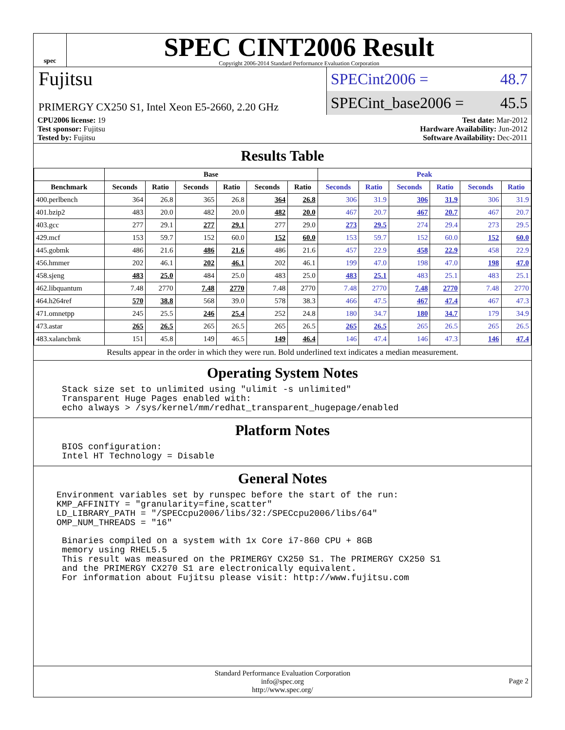spec
SPEC CINT2006 Result
Copyright 2006-2014 Standard Performance Evaluation Corporation
Fujitsu
PRIMERGY CX250 S1, Intel Xeon E5-2660, 2.20 GHz
SPECint2006 = 48.7
SPECint_base2006 = 45.5
CPU2006 license: 19
Test sponsor: Fujitsu
Tested by: Fujitsu
Test date: Mar-2012
Hardware Availability: Jun-2012
Software Availability: Dec-2011
Results Table
| | Base | | | | | | Peak | | | | | |
| --- | --- | --- | --- | --- | --- | --- | --- | --- | --- | --- | --- | --- |
| Benchmark | Seconds | Ratio | Seconds | Ratio | Seconds | Ratio | Seconds | Ratio | Seconds | Ratio | Seconds | Ratio |
| 400.perlbench | 364 | 26.8 | 365 | 26.8 | 364 | 26.8 | 306 | 31.9 | 306 | 31.9 | 306 | 31.9 |
| 401.bzip2 | 483 | 20.0 | 482 | 20.0 | 482 | 20.0 | 467 | 20.7 | 467 | 20.7 | 467 | 20.7 |
| 403.gcc | 277 | 29.1 | 277 | 29.1 | 277 | 29.0 | 273 | 29.5 | 274 | 29.4 | 273 | 29.5 |
| 429.mcf | 153 | 59.7 | 152 | 60.0 | 152 | 60.0 | 153 | 59.7 | 152 | 60.0 | 152 | 60.0 |
| 445.gobmk | 486 | 21.6 | 486 | 21.6 | 486 | 21.6 | 457 | 22.9 | 458 | 22.9 | 458 | 22.9 |
| 456.hmmer | 202 | 46.1 | 202 | 46.1 | 202 | 46.1 | 199 | 47.0 | 198 | 47.0 | 198 | 47.0 |
| 458.sjeng | 483 | 25.0 | 484 | 25.0 | 483 | 25.0 | 483 | 25.1 | 483 | 25.1 | 483 | 25.1 |
| 462.libquantum | 7.48 | 2770 | 7.48 | 2770 | 7.48 | 2770 | 7.48 | 2770 | 7.48 | 2770 | 7.48 | 2770 |
| 464.h264ref | 570 | 38.8 | 568 | 39.0 | 578 | 38.3 | 466 | 47.5 | 467 | 47.4 | 467 | 47.3 |
| 471.omnetpp | 245 | 25.5 | 246 | 25.4 | 252 | 24.8 | 180 | 34.7 | 180 | 34.7 | 179 | 34.9 |
| 473.astar | 265 | 26.5 | 265 | 26.5 | 265 | 26.5 | 265 | 26.5 | 265 | 26.5 | 265 | 26.5 |
| 483.xalancbmk | 151 | 45.8 | 149 | 46.5 | 149 | 46.4 | 146 | 47.4 | 146 | 47.3 | 146 | 47.4 |
Results appear in the order in which they were run. Bold underlined text indicates a median measurement.
Operating System Notes
Stack size set to unlimited using "ulimit -s unlimited"
Transparent Huge Pages enabled with:
echo always > /sys/kernel/mm/redhat_transparent_hugepage/enabled
Platform Notes
BIOS configuration:
Intel HT Technology = Disable
General Notes
Environment variables set by runspec before the start of the run:
KMP_AFFINITY = "granularity=fine,scatter"
LD_LIBRARY_PATH = "/SPECcpu2006/libs/32:/SPECcpu2006/libs/64"
OMP_NUM_THREADS = "16"
Binaries compiled on a system with 1x Core i7-860 CPU + 8GB
memory using RHEL5.5
This result was measured on the PRIMERGY CX250 S1. The PRIMERGY CX250 S1
and the PRIMERGY CX270 S1 are electronically equivalent.
For information about Fujitsu please visit: http://www.fujitsu.com
Standard Performance Evaluation Corporation
info@spec.org
http://www.spec.org/
Page 2